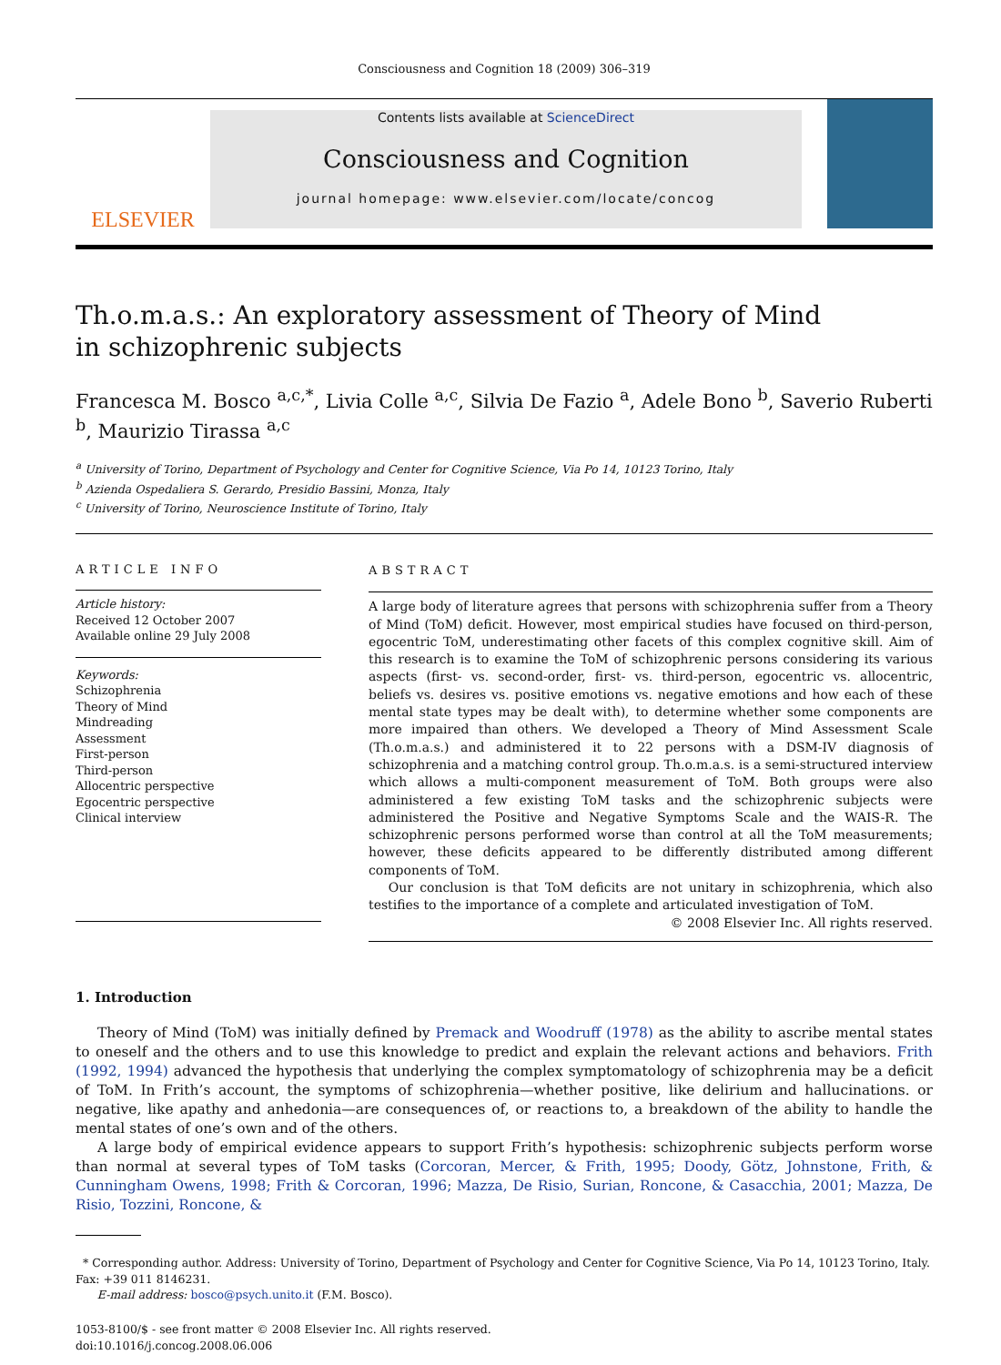Consciousness and Cognition 18 (2009) 306–319
ELSEVIER
Contents lists available at ScienceDirect
Consciousness and Cognition
journal homepage: www.elsevier.com/locate/concog
Th.o.m.a.s.: An exploratory assessment of Theory of Mind
in schizophrenic subjects
Francesca M. Bosco <sup>a,c,*</sup>, Livia Colle <sup>a,c</sup>, Silvia De Fazio <sup>a</sup>, Adele Bono <sup>b</sup>, Saverio Ruberti <sup>b</sup>, Maurizio Tirassa <sup>a,c</sup>
<sup>a</sup> University of Torino, Department of Psychology and Center for Cognitive Science, Via Po 14, 10123 Torino, Italy
<sup>b</sup> Azienda Ospedaliera S. Gerardo, Presidio Bassini, Monza, Italy
<sup>c</sup> University of Torino, Neuroscience Institute of Torino, Italy
ARTICLE INFO
Article history:
Received 12 October 2007
Available online 29 July 2008
Keywords:
Schizophrenia
Theory of Mind
Mindreading
Assessment
First-person
Third-person
Allocentric perspective
Egocentric perspective
Clinical interview
ABSTRACT
A large body of literature agrees that persons with schizophrenia suffer from a Theory of Mind (ToM) deficit. However, most empirical studies have focused on third-person, egocentric ToM, underestimating other facets of this complex cognitive skill. Aim of this research is to examine the ToM of schizophrenic persons considering its various aspects (first- vs. second-order, first- vs. third-person, egocentric vs. allocentric, beliefs vs. desires vs. positive emotions vs. negative emotions and how each of these mental state types may be dealt with), to determine whether some components are more impaired than others. We developed a Theory of Mind Assessment Scale (Th.o.m.a.s.) and administered it to 22 persons with a DSM-IV diagnosis of schizophrenia and a matching control group. Th.o.m.a.s. is a semi-structured interview which allows a multi-component measurement of ToM. Both groups were also administered a few existing ToM tasks and the schizophrenic subjects were administered the Positive and Negative Symptoms Scale and the WAIS-R. The schizophrenic persons performed worse than control at all the ToM measurements; however, these deficits appeared to be differently distributed among different components of ToM.
Our conclusion is that ToM deficits are not unitary in schizophrenia, which also testifies to the importance of a complete and articulated investigation of ToM.
© 2008 Elsevier Inc. All rights reserved.
1. Introduction
Theory of Mind (ToM) was initially defined by Premack and Woodruff (1978) as the ability to ascribe mental states to oneself and the others and to use this knowledge to predict and explain the relevant actions and behaviors. Frith (1992, 1994) advanced the hypothesis that underlying the complex symptomatology of schizophrenia may be a deficit of ToM. In Frith’s account, the symptoms of schizophrenia—whether positive, like delirium and hallucinations. or negative, like apathy and anhedonia—are consequences of, or reactions to, a breakdown of the ability to handle the mental states of one’s own and of the others.
A large body of empirical evidence appears to support Frith’s hypothesis: schizophrenic subjects perform worse than normal at several types of ToM tasks (Corcoran, Mercer, & Frith, 1995; Doody, Götz, Johnstone, Frith, & Cunningham Owens, 1998; Frith & Corcoran, 1996; Mazza, De Risio, Surian, Roncone, & Casacchia, 2001; Mazza, De Risio, Tozzini, Roncone, &
* Corresponding author. Address: University of Torino, Department of Psychology and Center for Cognitive Science, Via Po 14, 10123 Torino, Italy. Fax: +39 011 8146231.
E-mail address: bosco@psych.unito.it (F.M. Bosco).
1053-8100/$ - see front matter © 2008 Elsevier Inc. All rights reserved.
doi:10.1016/j.concog.2008.06.006